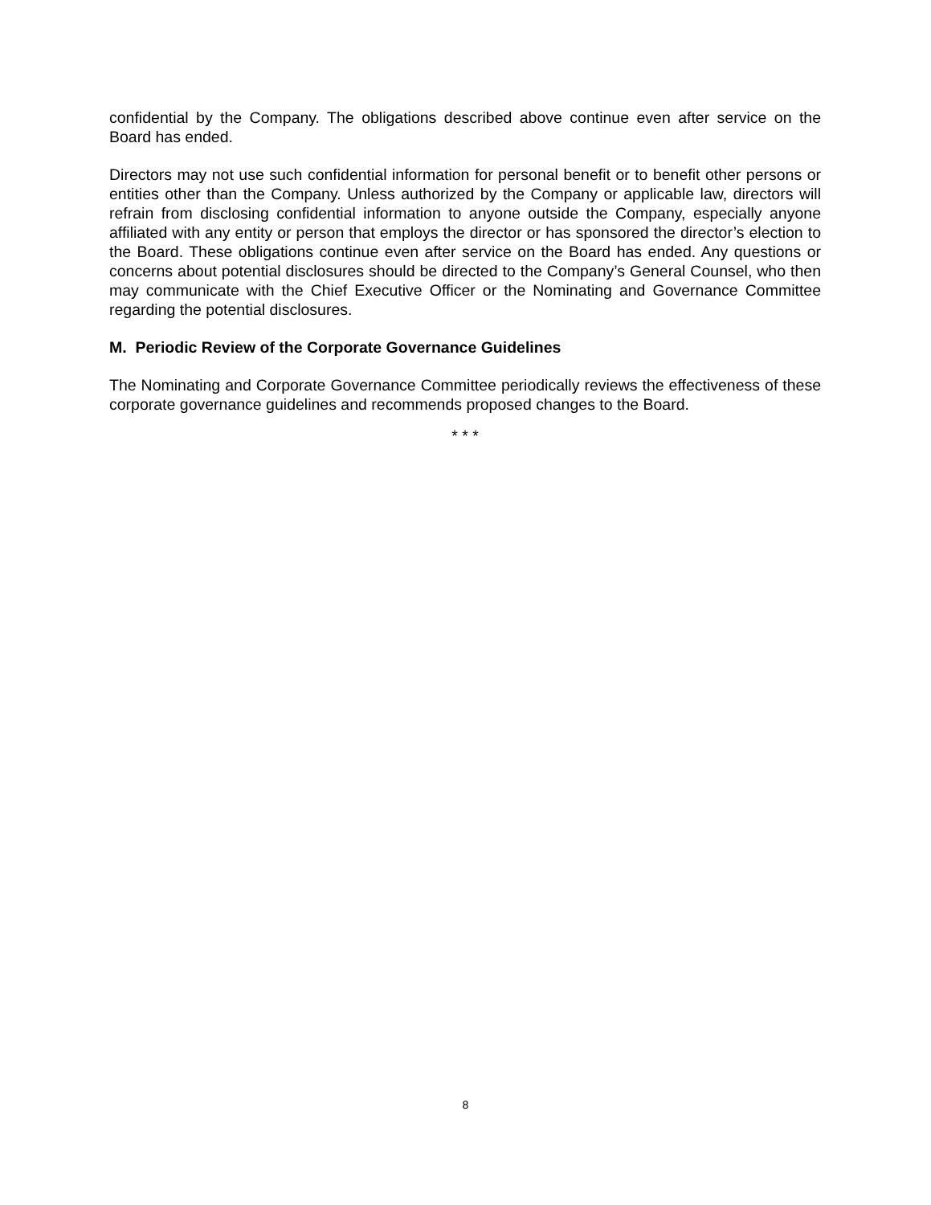confidential by the Company. The obligations described above continue even after service on the Board has ended.
Directors may not use such confidential information for personal benefit or to benefit other persons or entities other than the Company. Unless authorized by the Company or applicable law, directors will refrain from disclosing confidential information to anyone outside the Company, especially anyone affiliated with any entity or person that employs the director or has sponsored the director’s election to the Board. These obligations continue even after service on the Board has ended. Any questions or concerns about potential disclosures should be directed to the Company’s General Counsel, who then may communicate with the Chief Executive Officer or the Nominating and Governance Committee regarding the potential disclosures.
M. Periodic Review of the Corporate Governance Guidelines
The Nominating and Corporate Governance Committee periodically reviews the effectiveness of these corporate governance guidelines and recommends proposed changes to the Board.
* * *
8